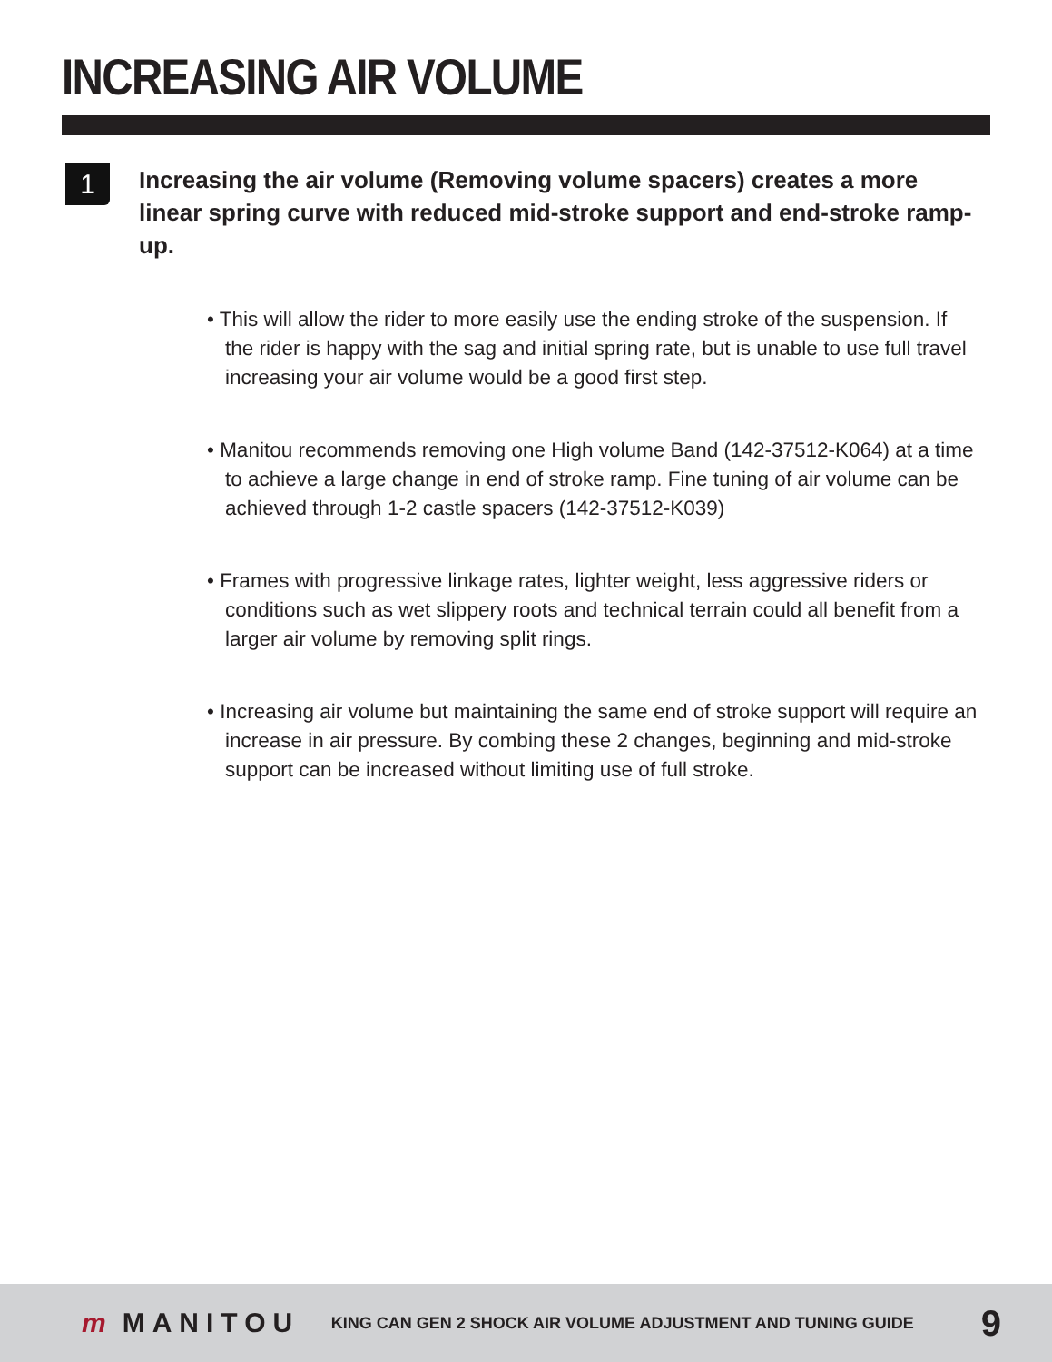INCREASING AIR VOLUME
1
Increasing the air volume (Removing volume spacers) creates a more linear spring curve with reduced mid-stroke support and end-stroke ramp-up.
• This will allow the rider to more easily use the ending stroke of the suspension. If the rider is happy with the sag and initial spring rate, but is unable to use full travel increasing your air volume would be a good first step.
• Manitou recommends removing one High volume Band (142-37512-K064) at a time to achieve a large change in end of stroke ramp. Fine tuning of air volume can be achieved through 1-2 castle spacers (142-37512-K039)
• Frames with progressive linkage rates, lighter weight, less aggressive riders or conditions such as wet slippery roots and technical terrain could all benefit from a larger air volume by removing split rings.
• Increasing air volume but maintaining the same end of stroke support will require an increase in air pressure. By combing these 2 changes, beginning and mid-stroke support can be increased without limiting use of full stroke.
m MANITOU
KING CAN GEN 2 SHOCK AIR VOLUME ADJUSTMENT AND TUNING GUIDE
9